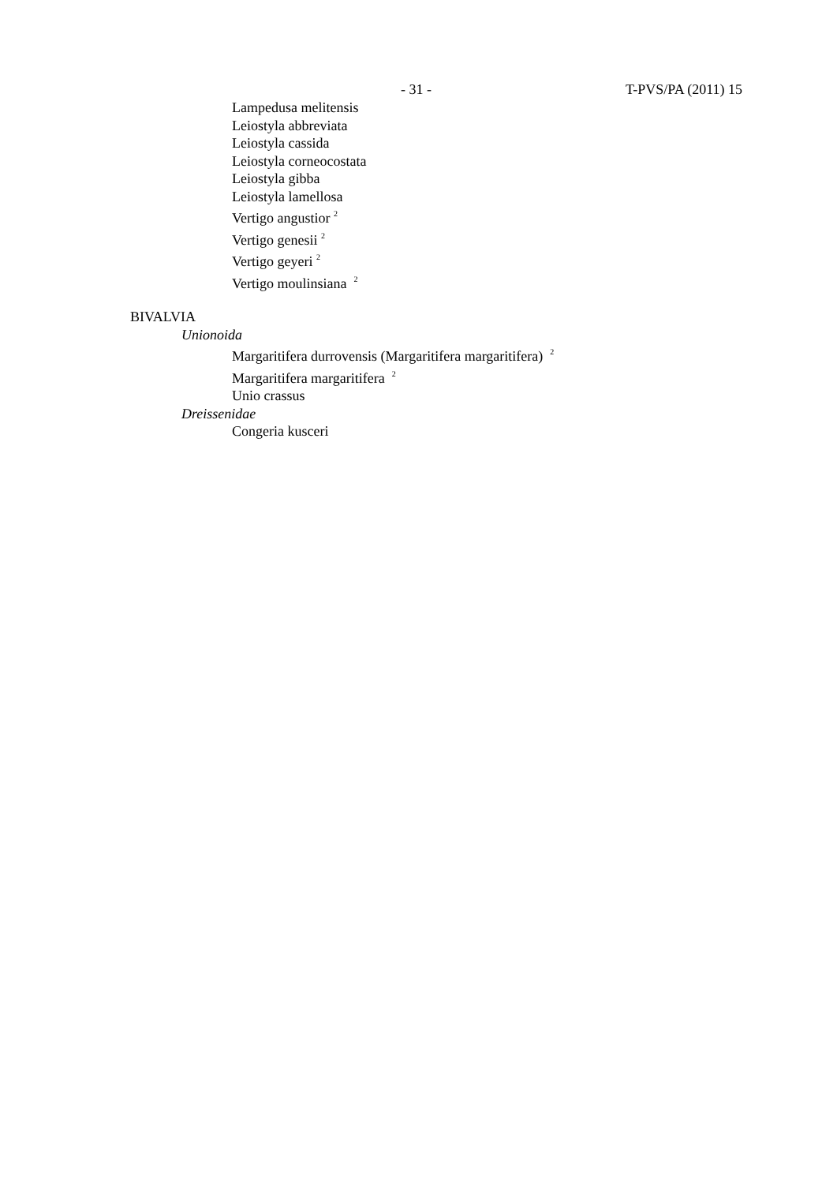- 31 - T-PVS/PA (2011) 15
Lampedusa melitensis
Leiostyla abbreviata
Leiostyla cassida
Leiostyla corneocostata
Leiostyla gibba
Leiostyla lamellosa
Vertigo angustior <sup>2</sup>
Vertigo genesii <sup>2</sup>
Vertigo geyeri <sup>2</sup>
Vertigo moulinsiana <sup>2</sup>
BIVALVIA
Unionoida
Margaritifera durrovensis (Margaritifera margaritifera) <sup>2</sup>
Margaritifera margaritifera <sup>2</sup>
Unio crassus
Dreissenidae
Congeria kusceri